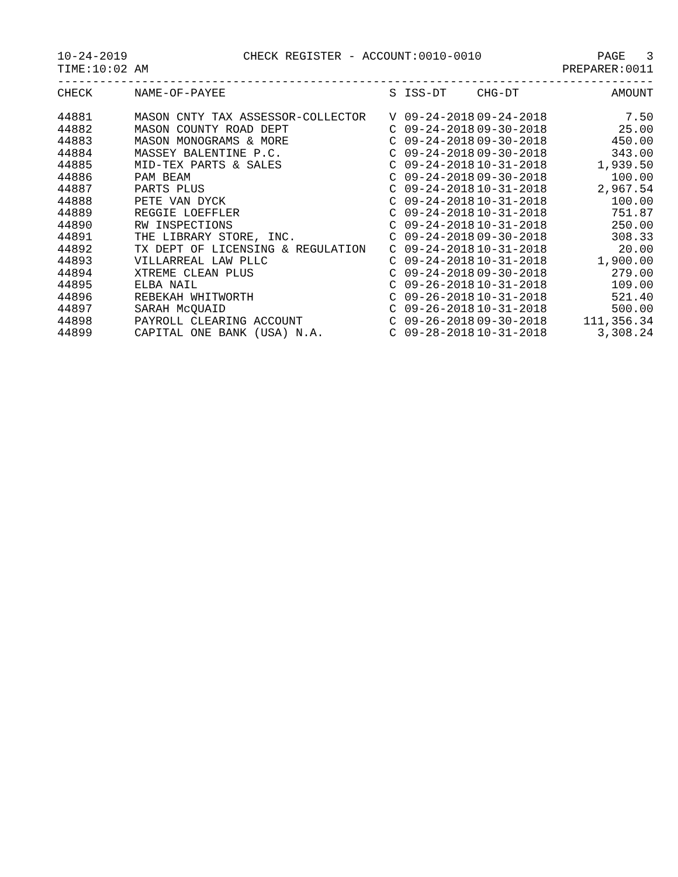10-24-2019 CHECK REGISTER - ACCOUNT:0010-0010 PAGE 3
TIME:10:02 AM PREPARER:0011
--------------------------------------------------------------------------------------
| CHECK | NAME-OF-PAYEE | S | ISS-DT | CHG-DT | AMOUNT |
| --- | --- | --- | --- | --- | --- |
| 44881 | MASON CNTY TAX ASSESSOR-COLLECTOR | V | 09-24-2018 | 09-24-2018 | 7.50 |
| 44882 | MASON COUNTY ROAD DEPT | C | 09-24-2018 | 09-30-2018 | 25.00 |
| 44883 | MASON MONOGRAMS & MORE | C | 09-24-2018 | 09-30-2018 | 450.00 |
| 44884 | MASSEY BALENTINE P.C. | C | 09-24-2018 | 09-30-2018 | 343.00 |
| 44885 | MID-TEX PARTS & SALES | C | 09-24-2018 | 10-31-2018 | 1,939.50 |
| 44886 | PAM BEAM | C | 09-24-2018 | 09-30-2018 | 100.00 |
| 44887 | PARTS PLUS | C | 09-24-2018 | 10-31-2018 | 2,967.54 |
| 44888 | PETE VAN DYCK | C | 09-24-2018 | 10-31-2018 | 100.00 |
| 44889 | REGGIE LOEFFLER | C | 09-24-2018 | 10-31-2018 | 751.87 |
| 44890 | RW INSPECTIONS | C | 09-24-2018 | 10-31-2018 | 250.00 |
| 44891 | THE LIBRARY STORE, INC. | C | 09-24-2018 | 09-30-2018 | 308.33 |
| 44892 | TX DEPT OF LICENSING & REGULATION | C | 09-24-2018 | 10-31-2018 | 20.00 |
| 44893 | VILLARREAL LAW PLLC | C | 09-24-2018 | 10-31-2018 | 1,900.00 |
| 44894 | XTREME CLEAN PLUS | C | 09-24-2018 | 09-30-2018 | 279.00 |
| 44895 | ELBA NAIL | C | 09-26-2018 | 10-31-2018 | 109.00 |
| 44896 | REBEKAH WHITWORTH | C | 09-26-2018 | 10-31-2018 | 521.40 |
| 44897 | SARAH McQUAID | C | 09-26-2018 | 10-31-2018 | 500.00 |
| 44898 | PAYROLL CLEARING ACCOUNT | C | 09-26-2018 | 09-30-2018 | 111,356.34 |
| 44899 | CAPITAL ONE BANK (USA) N.A. | C | 09-28-2018 | 10-31-2018 | 3,308.24 |